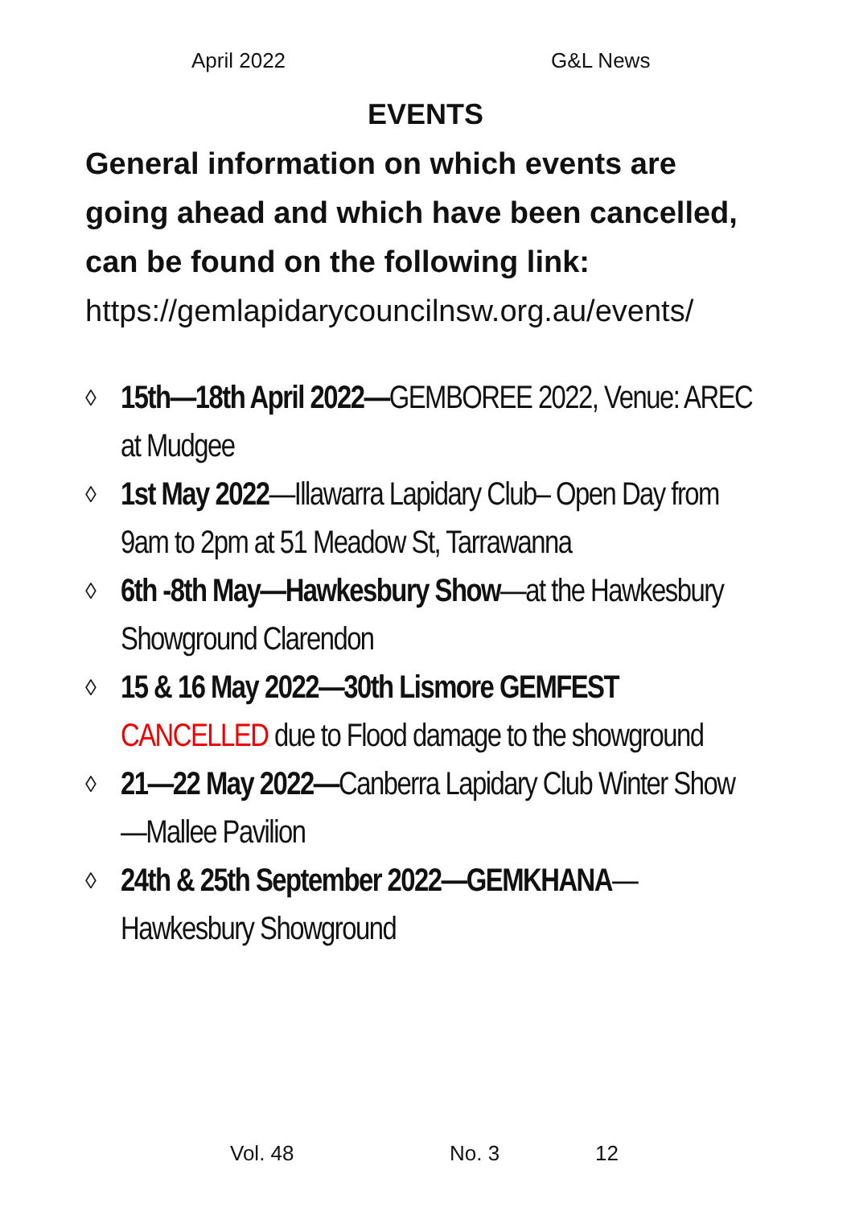April 2022 G&L News
EVENTS
General information on which events are going ahead and which have been cancelled, can be found on the following link:
https://gemlapidarycouncilnsw.org.au/events/
◊ 15th—18th April 2022—GEMBOREE 2022, Venue: AREC at Mudgee
◊ 1st May 2022—Illawarra Lapidary Club– Open Day from 9am to 2pm at 51 Meadow St, Tarrawanna
◊ 6th -8th May—Hawkesbury Show—at the Hawkesbury Showground Clarendon
◊ 15 & 16 May 2022—30th Lismore GEMFEST CANCELLED due to Flood damage to the showground
◊ 21—22 May 2022—Canberra Lapidary Club Winter Show—Mallee Pavilion
◊ 24th & 25th September 2022—GEMKHANA—Hawkesbury Showground
Vol. 48 No. 3 12